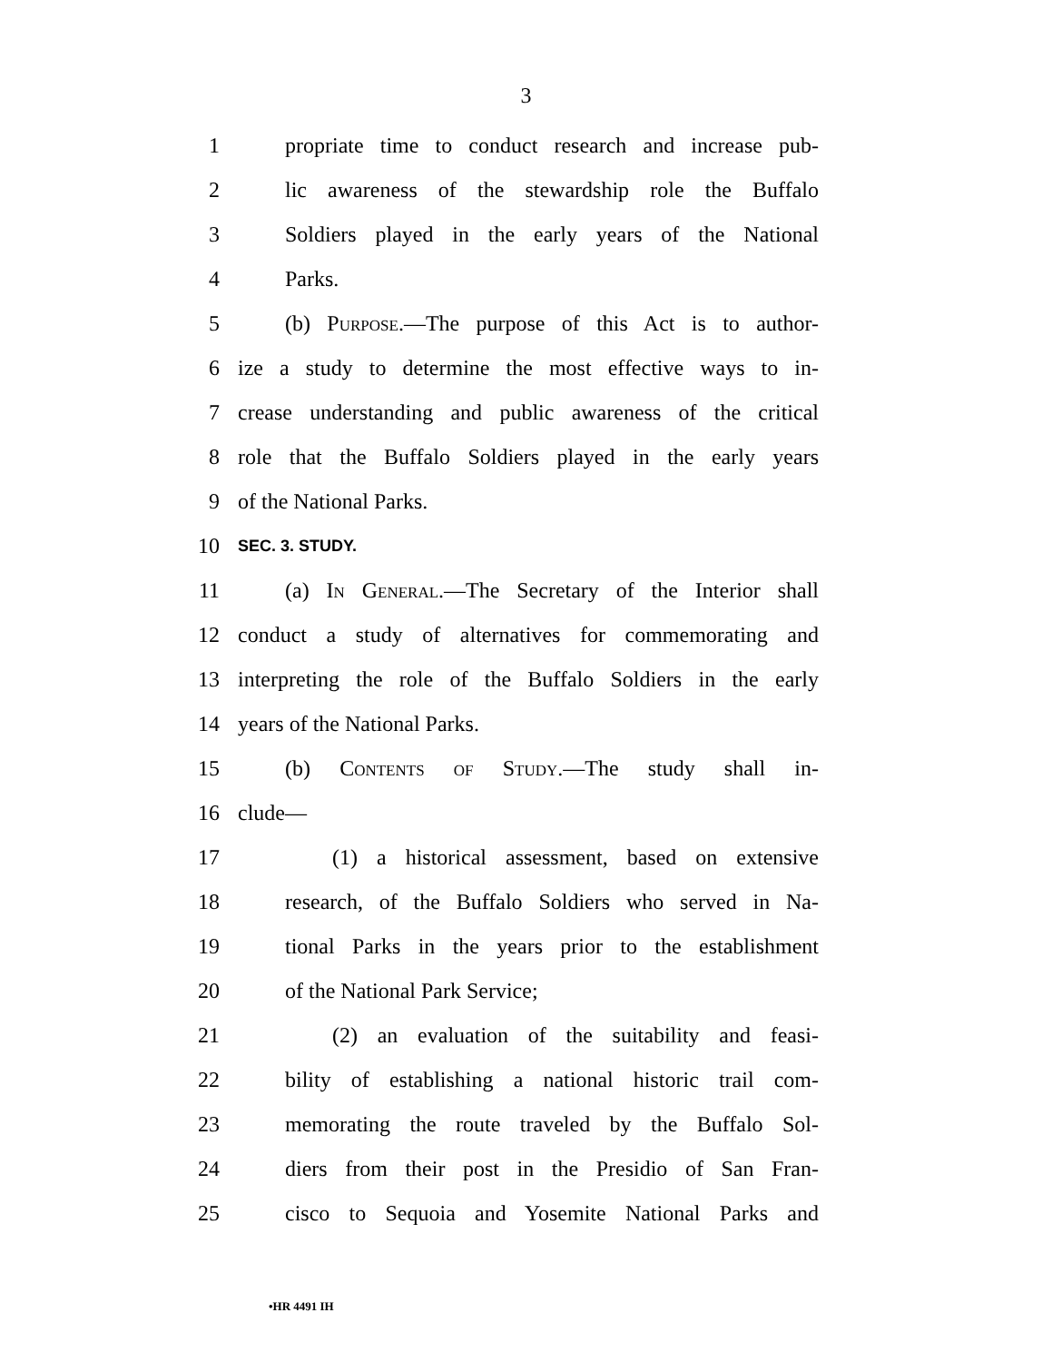3
1 propriate time to conduct research and increase pub-
2 lic awareness of the stewardship role the Buffalo
3 Soldiers played in the early years of the National
4 Parks.
5 (b) Purpose.—The purpose of this Act is to author-
6 ize a study to determine the most effective ways to in-
7 crease understanding and public awareness of the critical
8 role that the Buffalo Soldiers played in the early years
9 of the National Parks.
10 SEC. 3. STUDY.
11 (a) In General.—The Secretary of the Interior shall
12 conduct a study of alternatives for commemorating and
13 interpreting the role of the Buffalo Soldiers in the early
14 years of the National Parks.
15 (b) Contents of Study.—The study shall in-
16 clude—
17 (1) a historical assessment, based on extensive
18 research, of the Buffalo Soldiers who served in Na-
19 tional Parks in the years prior to the establishment
20 of the National Park Service;
21 (2) an evaluation of the suitability and feasi-
22 bility of establishing a national historic trail com-
23 memorating the route traveled by the Buffalo Sol-
24 diers from their post in the Presidio of San Fran-
25 cisco to Sequoia and Yosemite National Parks and
•HR 4491 IH